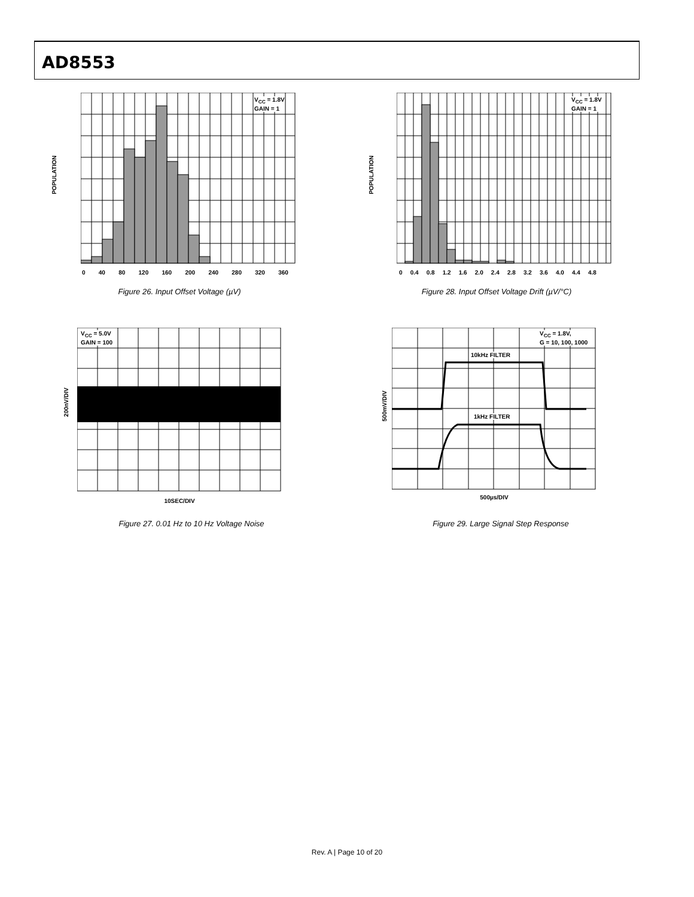AD8553
POPULATION
V<sub>CC</sub> = 1.8V
GAIN = 1
0 40 80 120 160 200 240 280 320 360
Figure 26. Input Offset Voltage (µV)
POPULATION
V<sub>CC</sub> = 1.8V
GAIN = 1
0 0.4 0.8 1.2 1.6 2.0 2.4 2.8 3.2 3.6 4.0 4.4 4.8
Figure 28. Input Offset Voltage Drift (µV/°C)
200nV/DIV
V<sub>CC</sub> = 5.0V
GAIN = 100
10SEC/DIV
Figure 27. 0.01 Hz to 10 Hz Voltage Noise
500mV/DIV
V<sub>CC</sub> = 1.8V,
G = 10, 100, 1000
10kHz FILTER
1kHz FILTER
500µs/DIV
Figure 29. Large Signal Step Response
Rev. A | Page 10 of 20